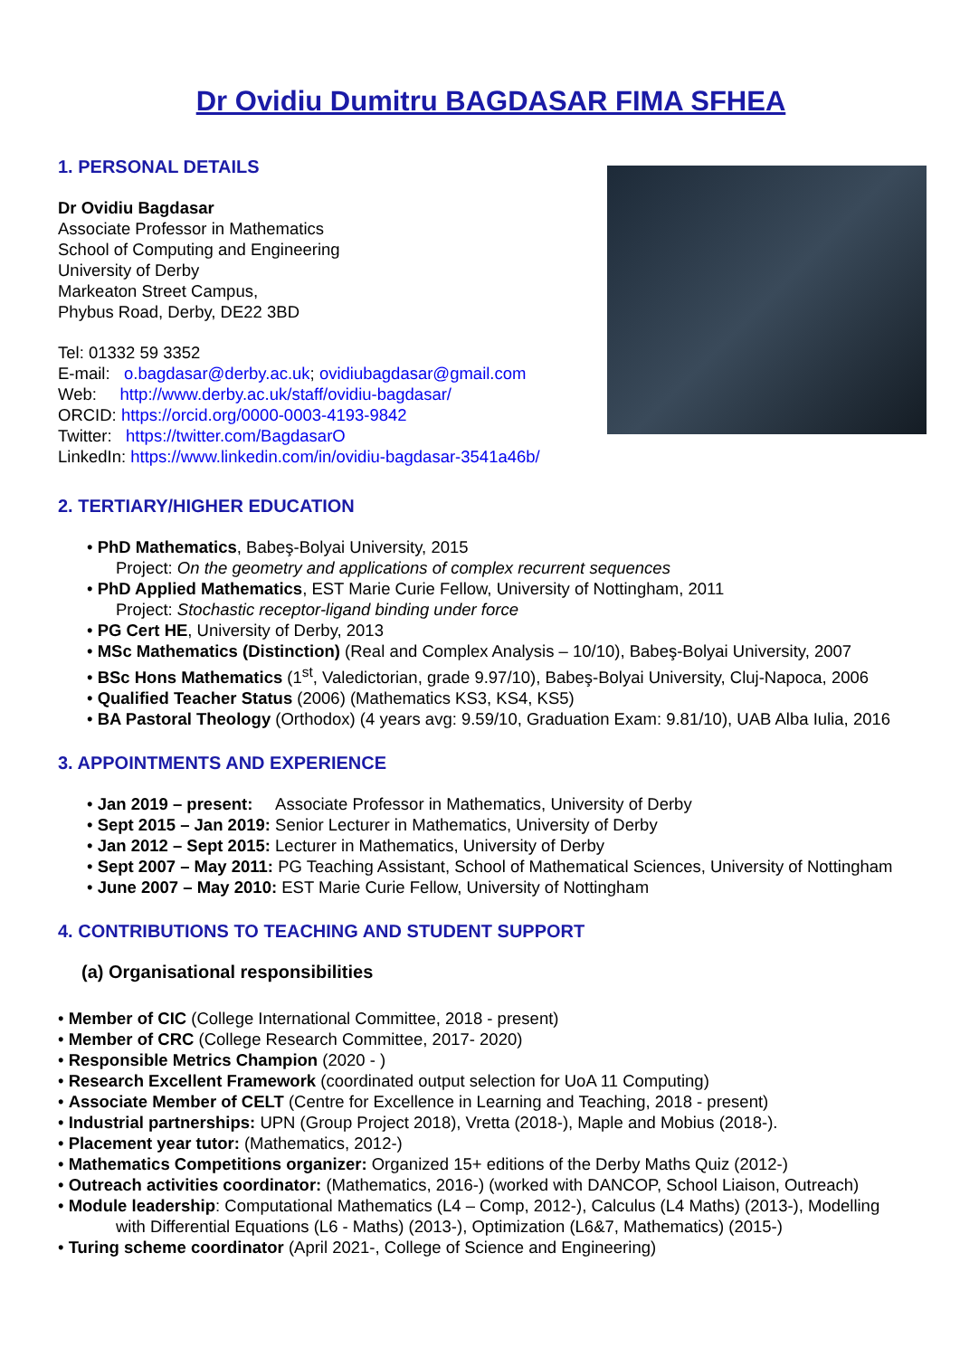Dr Ovidiu Dumitru BAGDASAR FIMA SFHEA
1. PERSONAL DETAILS
Dr Ovidiu Bagdasar
Associate Professor in Mathematics
School of Computing and Engineering
University of Derby
Markeaton Street Campus,
Phybus Road, Derby, DE22 3BD
Tel: 01332 59 3352
E-mail: o.bagdasar@derby.ac.uk; ovidiubagdasar@gmail.com
Web: http://www.derby.ac.uk/staff/ovidiu-bagdasar/
ORCID: https://orcid.org/0000-0003-4193-9842
Twitter: https://twitter.com/BagdasarO
LinkedIn: https://www.linkedin.com/in/ovidiu-bagdasar-3541a46b/
2. TERTIARY/HIGHER EDUCATION
• PhD Mathematics, Babeş-Bolyai University, 2015
Project: On the geometry and applications of complex recurrent sequences
• PhD Applied Mathematics, EST Marie Curie Fellow, University of Nottingham, 2011
Project: Stochastic receptor-ligand binding under force
• PG Cert HE, University of Derby, 2013
• MSc Mathematics (Distinction) (Real and Complex Analysis – 10/10), Babeş-Bolyai University, 2007
• BSc Hons Mathematics (1<sup>st</sup>, Valedictorian, grade 9.97/10), Babeş-Bolyai University, Cluj-Napoca, 2006
• Qualified Teacher Status (2006) (Mathematics KS3, KS4, KS5)
• BA Pastoral Theology (Orthodox) (4 years avg: 9.59/10, Graduation Exam: 9.81/10), UAB Alba Iulia, 2016
3. APPOINTMENTS AND EXPERIENCE
• Jan 2019 – present: Associate Professor in Mathematics, University of Derby
• Sept 2015 – Jan 2019: Senior Lecturer in Mathematics, University of Derby
• Jan 2012 – Sept 2015: Lecturer in Mathematics, University of Derby
• Sept 2007 – May 2011: PG Teaching Assistant, School of Mathematical Sciences, University of Nottingham
• June 2007 – May 2010: EST Marie Curie Fellow, University of Nottingham
4. CONTRIBUTIONS TO TEACHING AND STUDENT SUPPORT
(a) Organisational responsibilities
• Member of CIC (College International Committee, 2018 - present)
• Member of CRC (College Research Committee, 2017- 2020)
• Responsible Metrics Champion (2020 - )
• Research Excellent Framework (coordinated output selection for UoA 11 Computing)
• Associate Member of CELT (Centre for Excellence in Learning and Teaching, 2018 - present)
• Industrial partnerships: UPN (Group Project 2018), Vretta (2018-), Maple and Mobius (2018-).
• Placement year tutor: (Mathematics, 2012-)
• Mathematics Competitions organizer: Organized 15+ editions of the Derby Maths Quiz (2012-)
• Outreach activities coordinator: (Mathematics, 2016-) (worked with DANCOP, School Liaison, Outreach)
• Module leadership: Computational Mathematics (L4 – Comp, 2012-), Calculus (L4 Maths) (2013-), Modelling
with Differential Equations (L6 - Maths) (2013-), Optimization (L6&7, Mathematics) (2015-)
• Turing scheme coordinator (April 2021-, College of Science and Engineering)